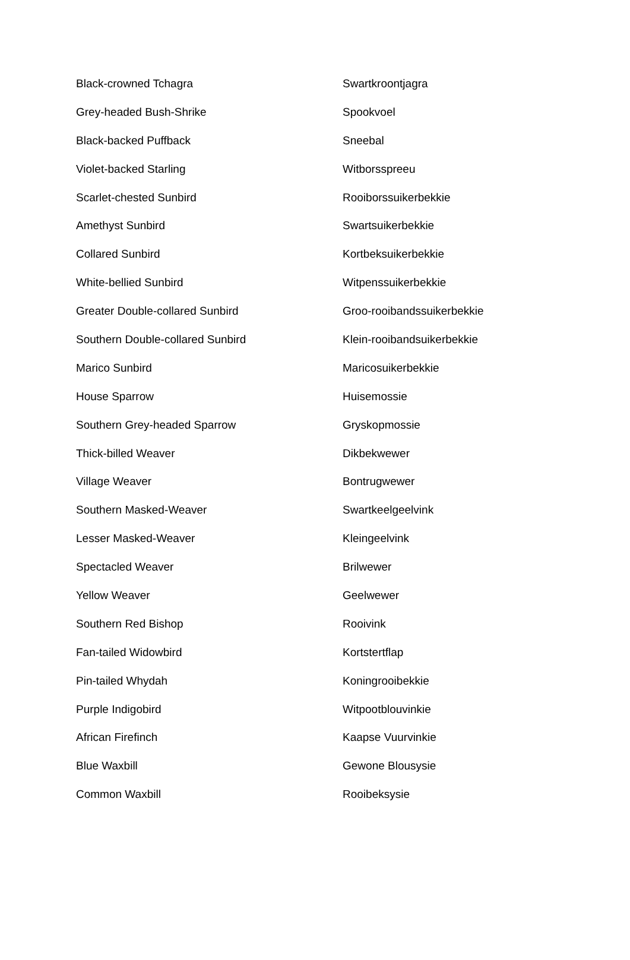| Black-crowned Tchagra | Swartkroontjagra |
| Grey-headed Bush-Shrike | Spookvoel |
| Black-backed Puffback | Sneebal |
| Violet-backed Starling | Witborsspreeu |
| Scarlet-chested Sunbird | Rooiborssuikerbekkie |
| Amethyst Sunbird | Swartsuikerbekkie |
| Collared Sunbird | Kortbeksuikerbekkie |
| White-bellied Sunbird | Witpenssuikerbekkie |
| Greater Double-collared Sunbird | Groo-rooibandssuikerbekkie |
| Southern Double-collared Sunbird | Klein-rooibandsuikerbekkie |
| Marico Sunbird | Maricosuikerbekkie |
| House Sparrow | Huisemossie |
| Southern Grey-headed Sparrow | Gryskopmossie |
| Thick-billed Weaver | Dikbekwewer |
| Village Weaver | Bontrugwewer |
| Southern Masked-Weaver | Swartkeelgeelvink |
| Lesser Masked-Weaver | Kleingeelvink |
| Spectacled Weaver | Brilwewer |
| Yellow Weaver | Geelwewer |
| Southern Red Bishop | Rooivink |
| Fan-tailed Widowbird | Kortstertflap |
| Pin-tailed Whydah | Koningrooibekkie |
| Purple Indigobird | Witpootblouvinkie |
| African Firefinch | Kaapse Vuurvinkie |
| Blue Waxbill | Gewone Blousysie |
| Common Waxbill | Rooibeksysie |